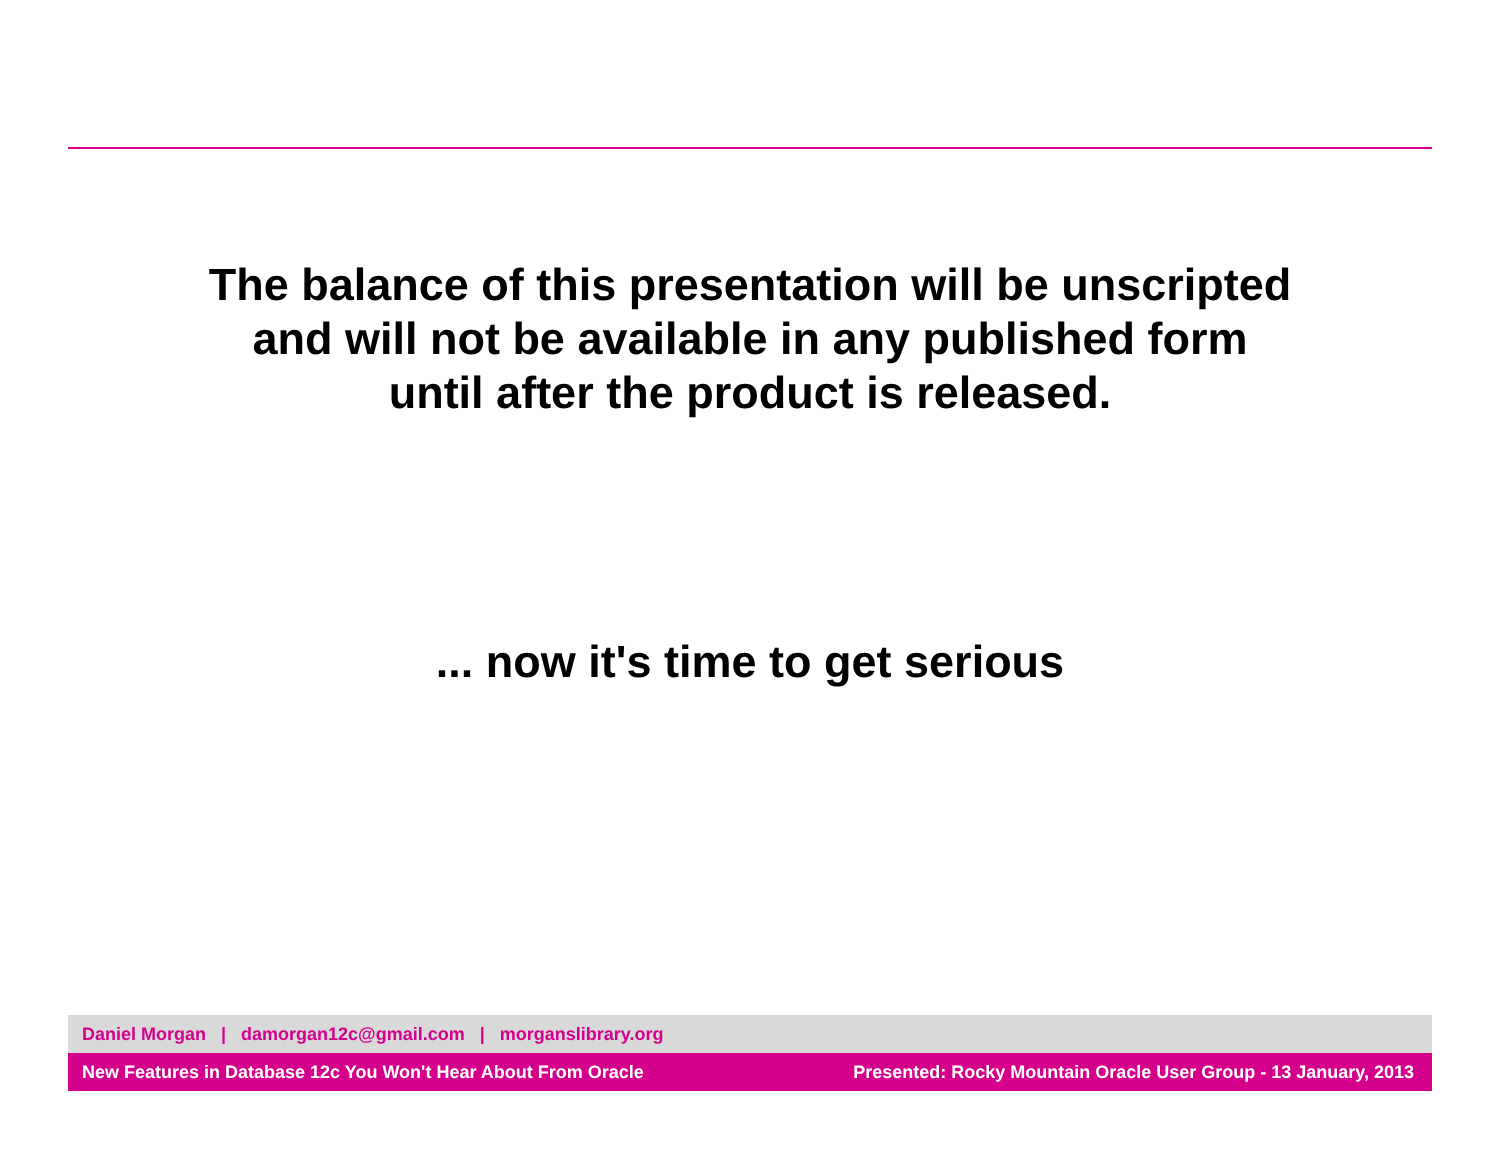The balance of this presentation will be unscripted
and will not be available in any published form
until after the product is released.
... now it's time to get serious
Daniel Morgan | damorgan12c@gmail.com | morganslibrary.org
New Features in Database 12c You Won't Hear About From Oracle Presented: Rocky Mountain Oracle User Group - 13 January, 2013